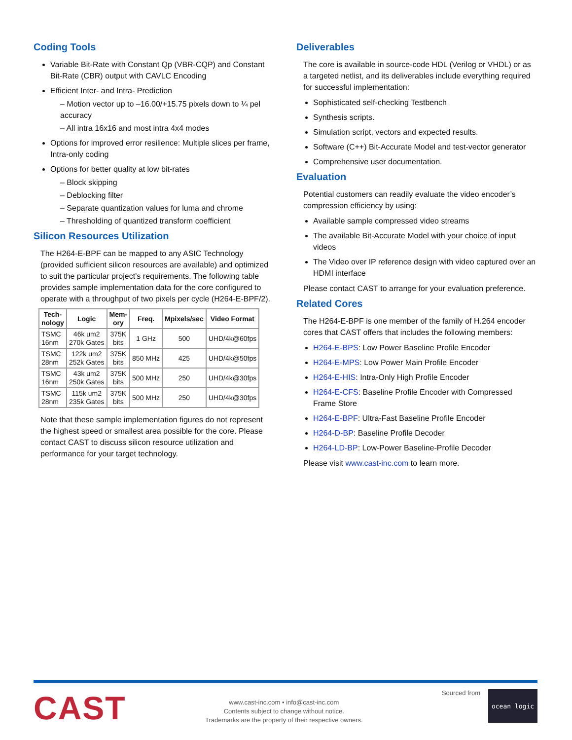Coding Tools
Variable Bit-Rate with Constant Qp (VBR-CQP) and Constant Bit-Rate (CBR) output with CAVLC Encoding
Efficient Inter- and Intra- Prediction
– Motion vector up to –16.00/+15.75 pixels down to ¼ pel accuracy
– All intra 16x16 and most intra 4x4 modes
Options for improved error resilience: Multiple slices per frame, Intra-only coding
Options for better quality at low bit-rates
– Block skipping
– Deblocking filter
– Separate quantization values for luma and chrome
– Thresholding of quantized transform coefficient
Silicon Resources Utilization
The H264-E-BPF can be mapped to any ASIC Technology (provided sufficient silicon resources are available) and optimized to suit the particular project’s requirements. The following table provides sample implementation data for the core configured to operate with a throughput of two pixels per cycle (H264-E-BPF/2).
| Tech- nology | Logic | Mem- ory | Freq. | Mpixels/sec | Video Format |
| --- | --- | --- | --- | --- | --- |
| TSMC 16nm | 46k um2 270k Gates | 375K bits | 1 GHz | 500 | UHD/4k@60fps |
| TSMC 28nm | 122k um2 252k Gates | 375K bits | 850 MHz | 425 | UHD/4k@50fps |
| TSMC 16nm | 43k um2 250k Gates | 375K bits | 500 MHz | 250 | UHD/4k@30fps |
| TSMC 28nm | 115k um2 235k Gates | 375K bits | 500 MHz | 250 | UHD/4k@30fps |
Note that these sample implementation figures do not represent the highest speed or smallest area possible for the core. Please contact CAST to discuss silicon resource utilization and performance for your target technology.
Deliverables
The core is available in source-code HDL (Verilog or VHDL) or as a targeted netlist, and its deliverables include everything required for successful implementation:
Sophisticated self-checking Testbench
Synthesis scripts.
Simulation script, vectors and expected results.
Software (C++) Bit-Accurate Model and test-vector generator
Comprehensive user documentation.
Evaluation
Potential customers can readily evaluate the video encoder’s compression efficiency by using:
Available sample compressed video streams
The available Bit-Accurate Model with your choice of input videos
The Video over IP reference design with video captured over an HDMI interface
Please contact CAST to arrange for your evaluation preference.
Related Cores
The H264-E-BPF is one member of the family of H.264 encoder cores that CAST offers that includes the following members:
H264-E-BPS: Low Power Baseline Profile Encoder
H264-E-MPS: Low Power Main Profile Encoder
H264-E-HIS: Intra-Only High Profile Encoder
H264-E-CFS: Baseline Profile Encoder with Compressed Frame Store
H264-E-BPF: Ultra-Fast Baseline Profile Encoder
H264-D-BP: Baseline Profile Decoder
H264-LD-BP: Low-Power Baseline-Profile Decoder
Please visit www.cast-inc.com to learn more.
CAST
www.cast-inc.com • info@cast-inc.com
Contents subject to change without notice.
Trademarks are the property of their respective owners.
Sourced from
ocean logic